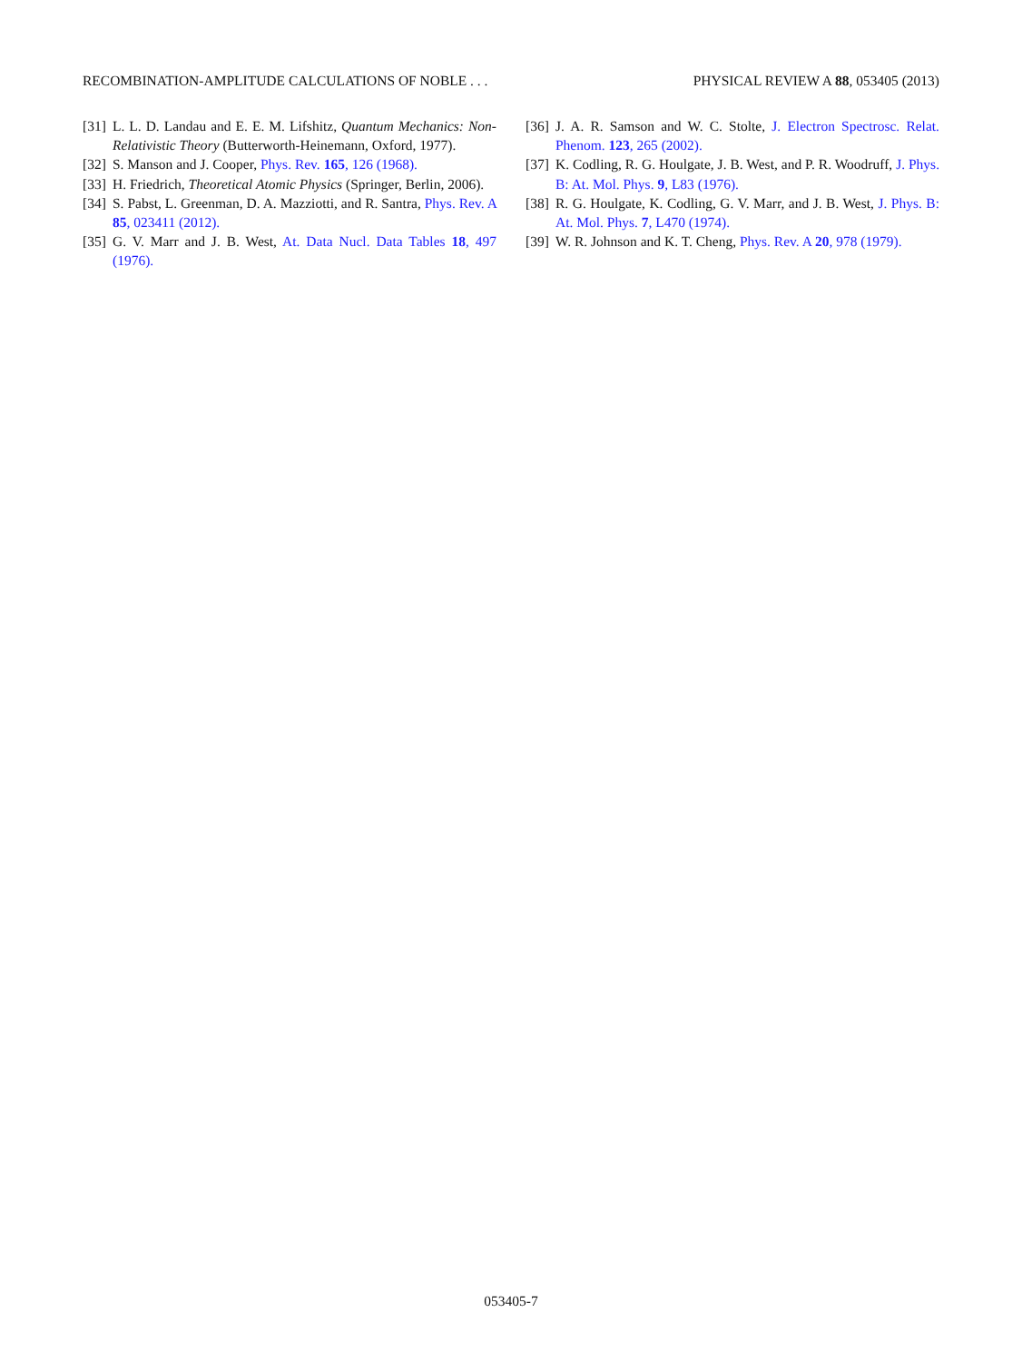RECOMBINATION-AMPLITUDE CALCULATIONS OF NOBLE . . . PHYSICAL REVIEW A 88, 053405 (2013)
[31] L. L. D. Landau and E. E. M. Lifshitz, Quantum Mechanics: Non-Relativistic Theory (Butterworth-Heinemann, Oxford, 1977).
[32] S. Manson and J. Cooper, Phys. Rev. 165, 126 (1968).
[33] H. Friedrich, Theoretical Atomic Physics (Springer, Berlin, 2006).
[34] S. Pabst, L. Greenman, D. A. Mazziotti, and R. Santra, Phys. Rev. A 85, 023411 (2012).
[35] G. V. Marr and J. B. West, At. Data Nucl. Data Tables 18, 497 (1976).
[36] J. A. R. Samson and W. C. Stolte, J. Electron Spectrosc. Relat. Phenom. 123, 265 (2002).
[37] K. Codling, R. G. Houlgate, J. B. West, and P. R. Woodruff, J. Phys. B: At. Mol. Phys. 9, L83 (1976).
[38] R. G. Houlgate, K. Codling, G. V. Marr, and J. B. West, J. Phys. B: At. Mol. Phys. 7, L470 (1974).
[39] W. R. Johnson and K. T. Cheng, Phys. Rev. A 20, 978 (1979).
053405-7